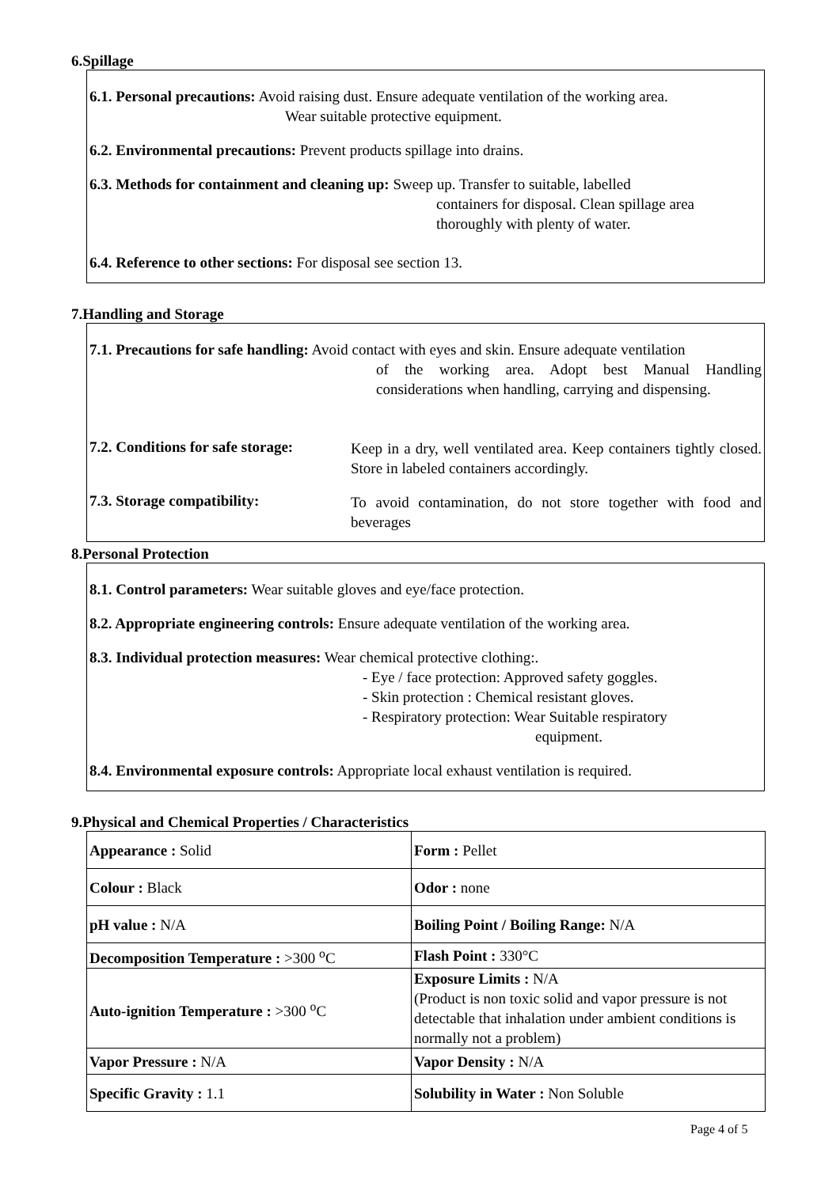6.Spillage
6.1. Personal precautions: Avoid raising dust. Ensure adequate ventilation of the working area.
Wear suitable protective equipment.
6.2. Environmental precautions: Prevent products spillage into drains.
6.3. Methods for containment and cleaning up: Sweep up. Transfer to suitable, labelled
containers for disposal. Clean spillage area
thoroughly with plenty of water.
6.4. Reference to other sections: For disposal see section 13.
7.Handling and Storage
7.1. Precautions for safe handling: Avoid contact with eyes and skin. Ensure adequate ventilation
of the working area. Adopt best Manual Handling considerations when handling, carrying and dispensing.
7.2. Conditions for safe storage:
Keep in a dry, well ventilated area. Keep containers tightly closed. Store in labeled containers accordingly.
7.3. Storage compatibility:
To avoid contamination, do not store together with food and beverages
8.Personal Protection
8.1. Control parameters: Wear suitable gloves and eye/face protection.
8.2. Appropriate engineering controls: Ensure adequate ventilation of the working area.
8.3. Individual protection measures: Wear chemical protective clothing:.
- Eye / face protection: Approved safety goggles.
- Skin protection : Chemical resistant gloves.
- Respiratory protection: Wear Suitable respiratory
equipment.
8.4. Environmental exposure controls: Appropriate local exhaust ventilation is required.
9.Physical and Chemical Properties / Characteristics
| Appearance : Solid | Form : Pellet |
| Colour : Black | Odor : none |
| pH value : N/A | Boiling Point / Boiling Range: N/A |
| Decomposition Temperature : >300 <sup>o</sup>C | Flash Point : 330°C |
| Auto-ignition Temperature : >300 <sup>o</sup>C | Exposure Limits : N/A (Product is non toxic solid and vapor pressure is not detectable that inhalation under ambient conditions is normally not a problem) |
| Vapor Pressure : N/A | Vapor Density : N/A |
| Specific Gravity : 1.1 | Solubility in Water : Non Soluble |
Page 4 of 5